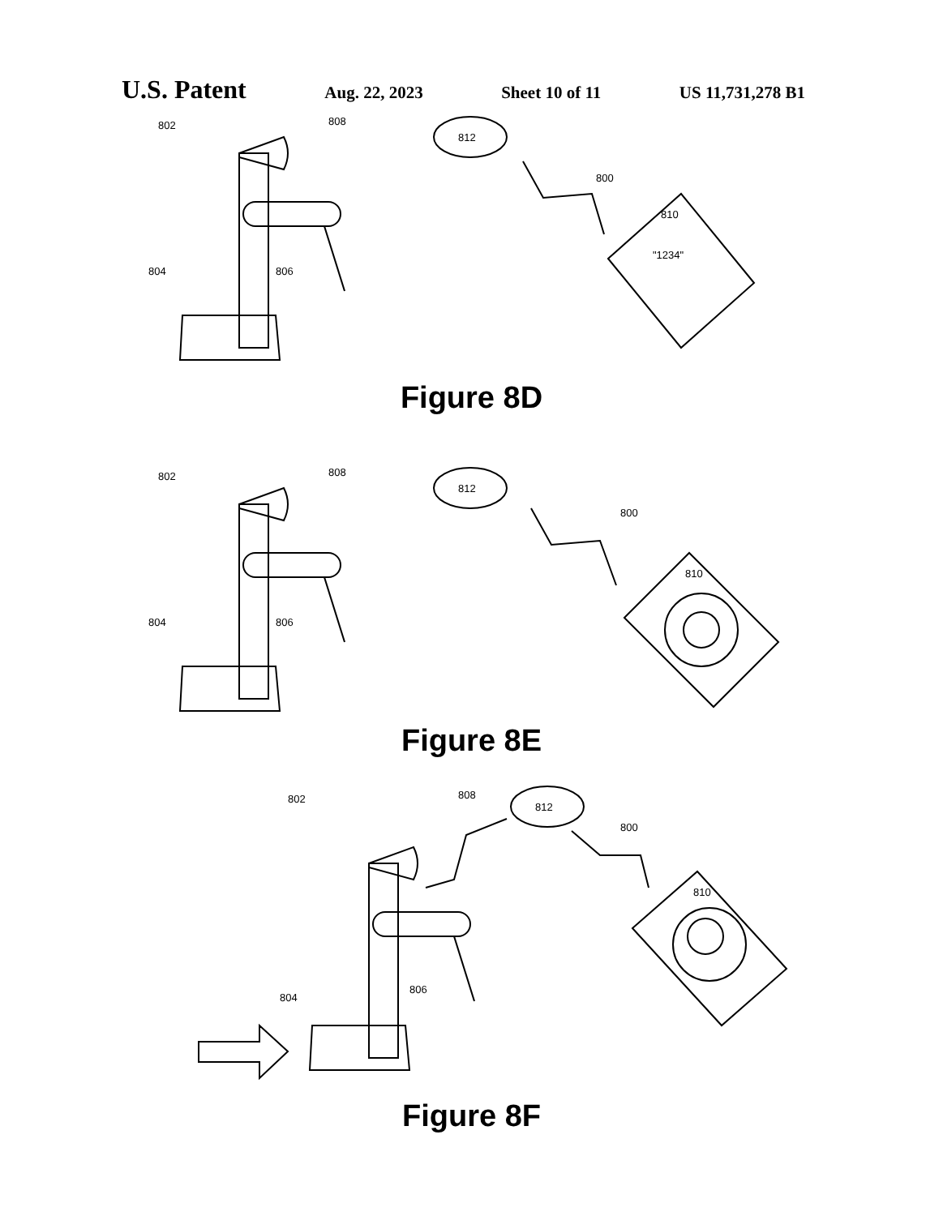U.S. Patent Aug. 22, 2023 Sheet 10 of 11 US 11,731,278 B1
812
802
808
804
806
800
810
"1234"
Figure 8D
812
802
808
804
806
800
810
Figure 8E
812
802
808
804
806
800
810
Figure 8F